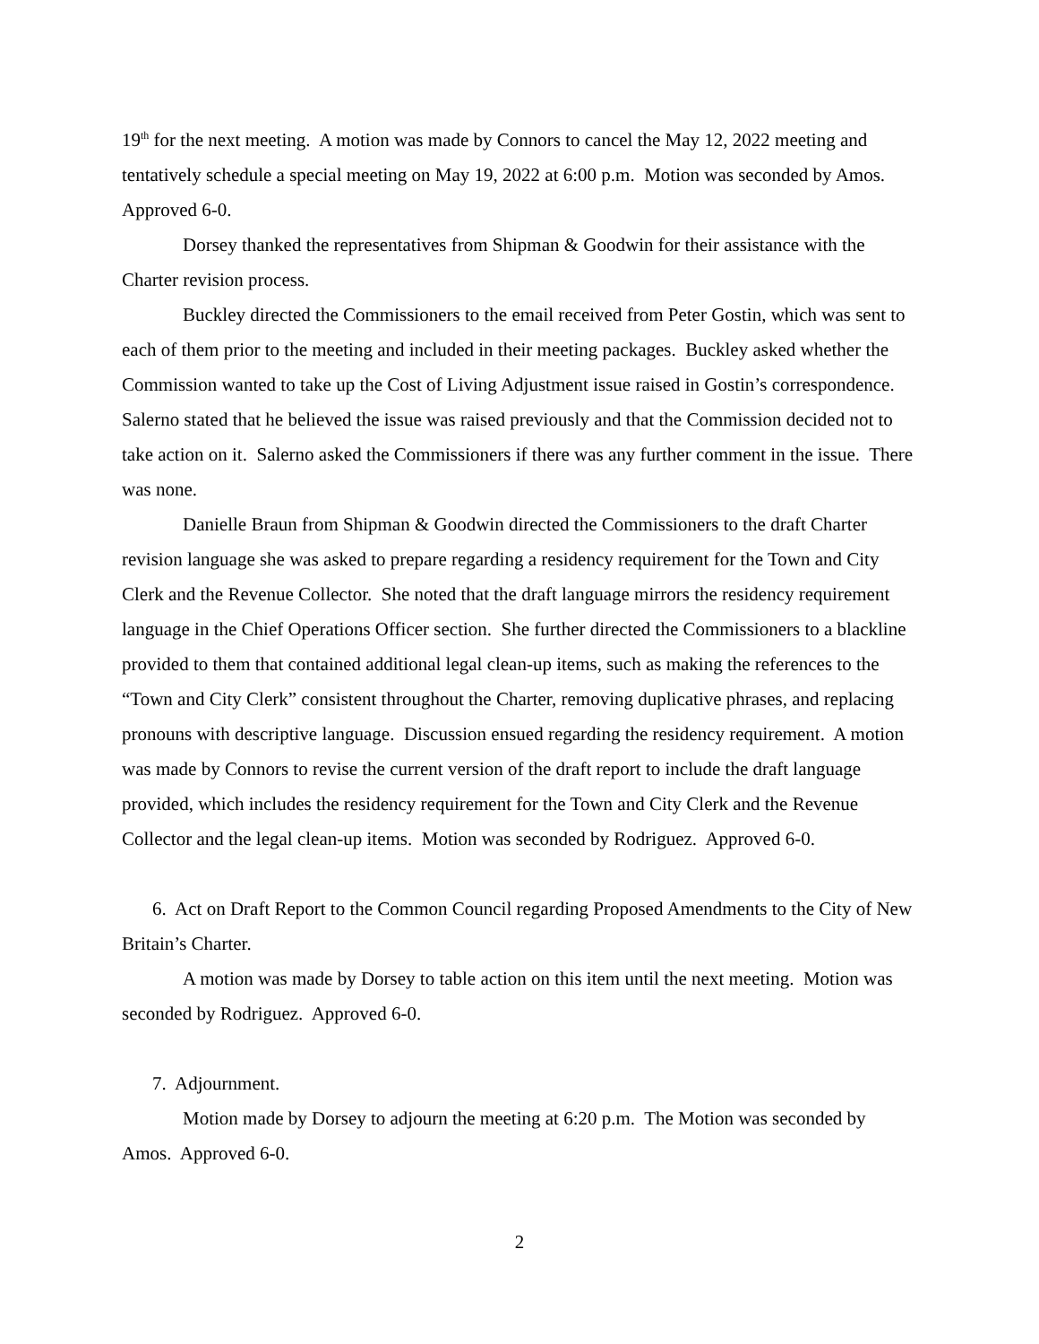19<sup>th</sup> for the next meeting. A motion was made by Connors to cancel the May 12, 2022 meeting and tentatively schedule a special meeting on May 19, 2022 at 6:00 p.m. Motion was seconded by Amos. Approved 6-0.
Dorsey thanked the representatives from Shipman & Goodwin for their assistance with the Charter revision process.
Buckley directed the Commissioners to the email received from Peter Gostin, which was sent to each of them prior to the meeting and included in their meeting packages. Buckley asked whether the Commission wanted to take up the Cost of Living Adjustment issue raised in Gostin’s correspondence. Salerno stated that he believed the issue was raised previously and that the Commission decided not to take action on it. Salerno asked the Commissioners if there was any further comment in the issue. There was none.
Danielle Braun from Shipman & Goodwin directed the Commissioners to the draft Charter revision language she was asked to prepare regarding a residency requirement for the Town and City Clerk and the Revenue Collector. She noted that the draft language mirrors the residency requirement language in the Chief Operations Officer section. She further directed the Commissioners to a blackline provided to them that contained additional legal clean-up items, such as making the references to the “Town and City Clerk” consistent throughout the Charter, removing duplicative phrases, and replacing pronouns with descriptive language. Discussion ensued regarding the residency requirement. A motion was made by Connors to revise the current version of the draft report to include the draft language provided, which includes the residency requirement for the Town and City Clerk and the Revenue Collector and the legal clean-up items. Motion was seconded by Rodriguez. Approved 6-0.
6. Act on Draft Report to the Common Council regarding Proposed Amendments to the City of New Britain’s Charter.
A motion was made by Dorsey to table action on this item until the next meeting. Motion was seconded by Rodriguez. Approved 6-0.
7. Adjournment.
Motion made by Dorsey to adjourn the meeting at 6:20 p.m. The Motion was seconded by Amos. Approved 6-0.
2